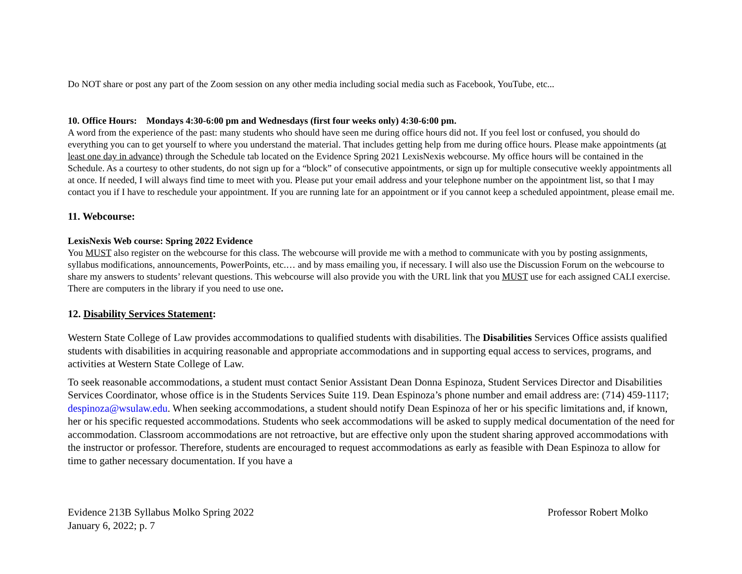Do NOT share or post any part of the Zoom session on any other media including social media such as Facebook, YouTube, etc...
10. Office Hours: Mondays 4:30-6:00 pm and Wednesdays (first four weeks only) 4:30-6:00 pm.
A word from the experience of the past: many students who should have seen me during office hours did not. If you feel lost or confused, you should do everything you can to get yourself to where you understand the material. That includes getting help from me during office hours. Please make appointments (at least one day in advance) through the Schedule tab located on the Evidence Spring 2021 LexisNexis webcourse. My office hours will be contained in the Schedule. As a courtesy to other students, do not sign up for a “block” of consecutive appointments, or sign up for multiple consecutive weekly appointments all at once. If needed, I will always find time to meet with you. Please put your email address and your telephone number on the appointment list, so that I may contact you if I have to reschedule your appointment. If you are running late for an appointment or if you cannot keep a scheduled appointment, please email me.
11. Webcourse:
LexisNexis Web course: Spring 2022 Evidence
You MUST also register on the webcourse for this class. The webcourse will provide me with a method to communicate with you by posting assignments, syllabus modifications, announcements, PowerPoints, etc.… and by mass emailing you, if necessary. I will also use the Discussion Forum on the webcourse to share my answers to students’ relevant questions. This webcourse will also provide you with the URL link that you MUST use for each assigned CALI exercise. There are computers in the library if you need to use one.
12. Disability Services Statement:
Western State College of Law provides accommodations to qualified students with disabilities. The Disabilities Services Office assists qualified students with disabilities in acquiring reasonable and appropriate accommodations and in supporting equal access to services, programs, and activities at Western State College of Law.
To seek reasonable accommodations, a student must contact Senior Assistant Dean Donna Espinoza, Student Services Director and Disabilities Services Coordinator, whose office is in the Students Services Suite 119. Dean Espinoza’s phone number and email address are: (714) 459-1117; despinoza@wsulaw.edu. When seeking accommodations, a student should notify Dean Espinoza of her or his specific limitations and, if known, her or his specific requested accommodations. Students who seek accommodations will be asked to supply medical documentation of the need for accommodation. Classroom accommodations are not retroactive, but are effective only upon the student sharing approved accommodations with the instructor or professor. Therefore, students are encouraged to request accommodations as early as feasible with Dean Espinoza to allow for time to gather necessary documentation. If you have a
Evidence 213B Syllabus Molko Spring 2022
January 6, 2022; p. 7
Professor Robert Molko